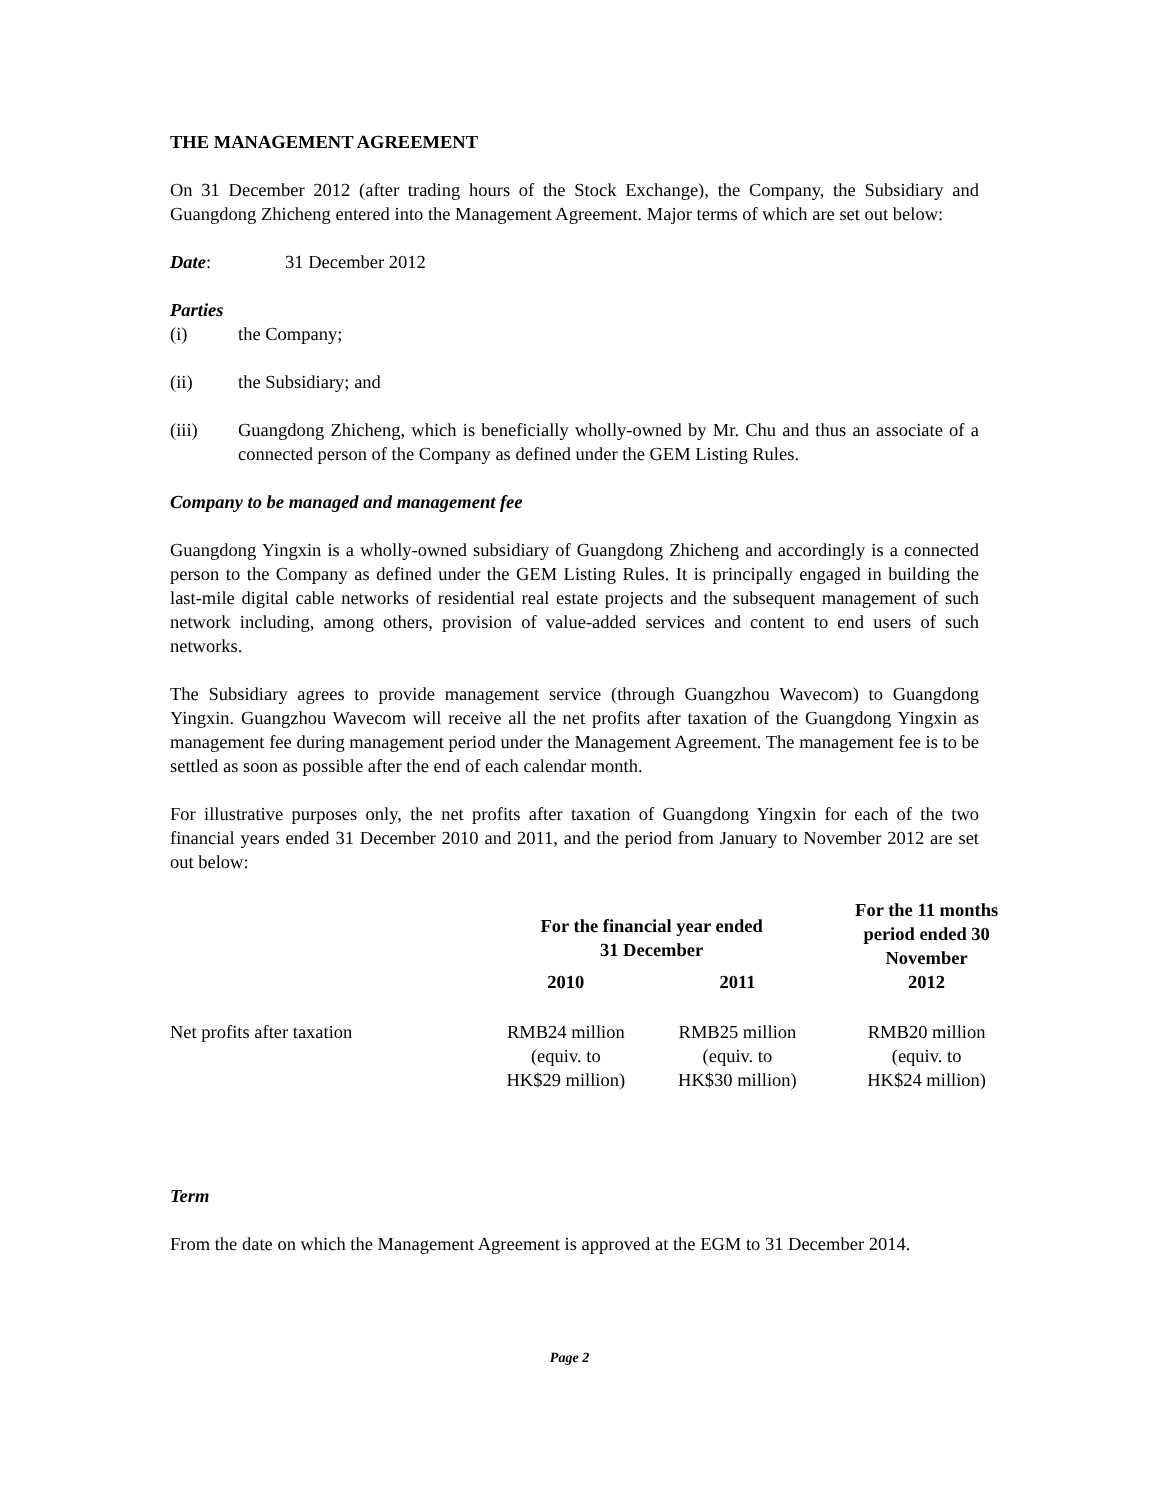THE MANAGEMENT AGREEMENT
On 31 December 2012 (after trading hours of the Stock Exchange), the Company, the Subsidiary and Guangdong Zhicheng entered into the Management Agreement. Major terms of which are set out below:
Date: 31 December 2012
Parties
(i) the Company;
(ii) the Subsidiary; and
(iii) Guangdong Zhicheng, which is beneficially wholly-owned by Mr. Chu and thus an associate of a connected person of the Company as defined under the GEM Listing Rules.
Company to be managed and management fee
Guangdong Yingxin is a wholly-owned subsidiary of Guangdong Zhicheng and accordingly is a connected person to the Company as defined under the GEM Listing Rules. It is principally engaged in building the last-mile digital cable networks of residential real estate projects and the subsequent management of such network including, among others, provision of value-added services and content to end users of such networks.
The Subsidiary agrees to provide management service (through Guangzhou Wavecom) to Guangdong Yingxin. Guangzhou Wavecom will receive all the net profits after taxation of the Guangdong Yingxin as management fee during management period under the Management Agreement. The management fee is to be settled as soon as possible after the end of each calendar month.
For illustrative purposes only, the net profits after taxation of Guangdong Yingxin for each of the two financial years ended 31 December 2010 and 2011, and the period from January to November 2012 are set out below:
| | For the financial year ended 31 December | | For the 11 months period ended 30 November 2012 |
| --- | --- | --- | --- |
| | 2010 | 2011 | |
| Net profits after taxation | RMB24 million (equiv. to HK$29 million) | RMB25 million (equiv. to HK$30 million) | RMB20 million (equiv. to HK$24 million) |
Term
From the date on which the Management Agreement is approved at the EGM to 31 December 2014.
Page 2